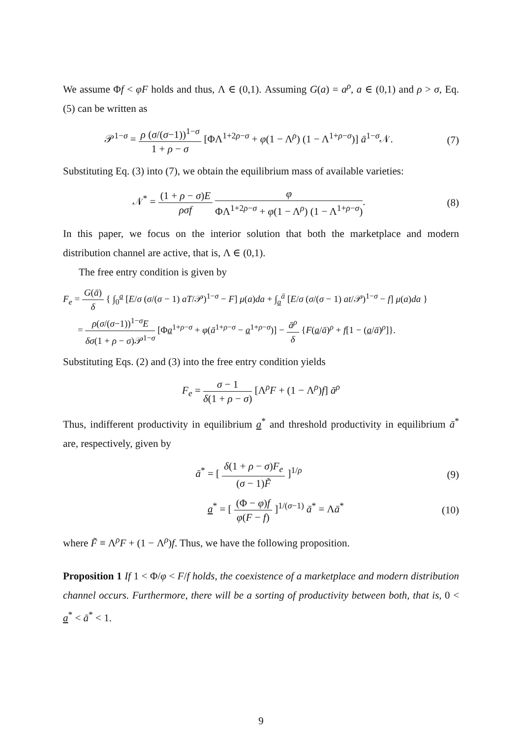We assume Φf < φF holds and thus, Λ ∈ (0,1). Assuming G(a) = a<sup>ρ</sup>, a ∈ (0,1) and ρ > σ, Eq. (5) can be written as
𝒫<sup>1−σ</sup> = ρ (σ/(σ−1))<sup>1−σ</sup> 1 + ρ − σ [ΦΛ<sup>1+2ρ−σ</sup> + φ(1 − Λ<sup>ρ</sup>) (1 − Λ<sup>1+ρ−σ</sup>)] ā<sup>1−σ</sup>𝒩.
(7)
Substituting Eq. (3) into (7), we obtain the equilibrium mass of available varieties:
𝒩<sup>*</sup> = (1 + ρ − σ)E ρσf φ ΦΛ<sup>1+2ρ−σ</sup> + φ(1 − Λ<sup>ρ</sup>) (1 − Λ<sup>1+ρ−σ</sup>).
(8)
In this paper, we focus on the interior solution that both the marketplace and modern distribution channel are active, that is, Λ ∈ (0,1).
The free entry condition is given by
F<sub>e</sub> = G(ā) δ { ∫<sub>0</sub><sup>a</sup> [E/σ (σ/(σ − 1) aT/𝒫)<sup>1−σ</sup> − F] μ(a)da + ∫<sub>a</sub><sup>ā</sup> [E/σ (σ/(σ − 1) at/𝒫)<sup>1−σ</sup> − f] μ(a)da }
= ρ(σ/(σ−1))<sup>1−σ</sup>E δσ(1 + ρ − σ)𝒫<sup>1−σ</sup> [Φa<sup>1+ρ−σ</sup> + φ(ā<sup>1+ρ−σ</sup> − a<sup>1+ρ−σ</sup>)] − ā<sup>ρ</sup> δ {F(a/ā)<sup>ρ</sup> + f[1 − (a/ā)<sup>ρ</sup>]}.
Substituting Eqs. (2) and (3) into the free entry condition yields
F<sub>e</sub> = σ − 1 δ(1 + ρ − σ) [Λ<sup>ρ</sup>F + (1 − Λ<sup>ρ</sup>)f] ā<sup>ρ</sup>
Thus, indifferent productivity in equilibrium a<sup>*</sup> and threshold productivity in equilibrium ā<sup>*</sup> are, respectively, given by
ā<sup>*</sup> = [ δ(1 + ρ − σ)F<sub>e</sub> (σ − 1)F̃ ]<sup>1/ρ</sup>
(9)
a<sup>*</sup> = [ (Φ − φ)f φ(F − f) ]<sup>1/(σ−1)</sup> ā<sup>*</sup> = Λā<sup>*</sup>
(10)
where F̃ ≡ Λ<sup>ρ</sup>F + (1 − Λ<sup>ρ</sup>)f. Thus, we have the following proposition.
Proposition 1 If 1 < Φ/φ < F/f holds, the coexistence of a marketplace and modern distribution channel occurs. Furthermore, there will be a sorting of productivity between both, that is, 0 < a<sup>*</sup> < ā<sup>*</sup> < 1.
9